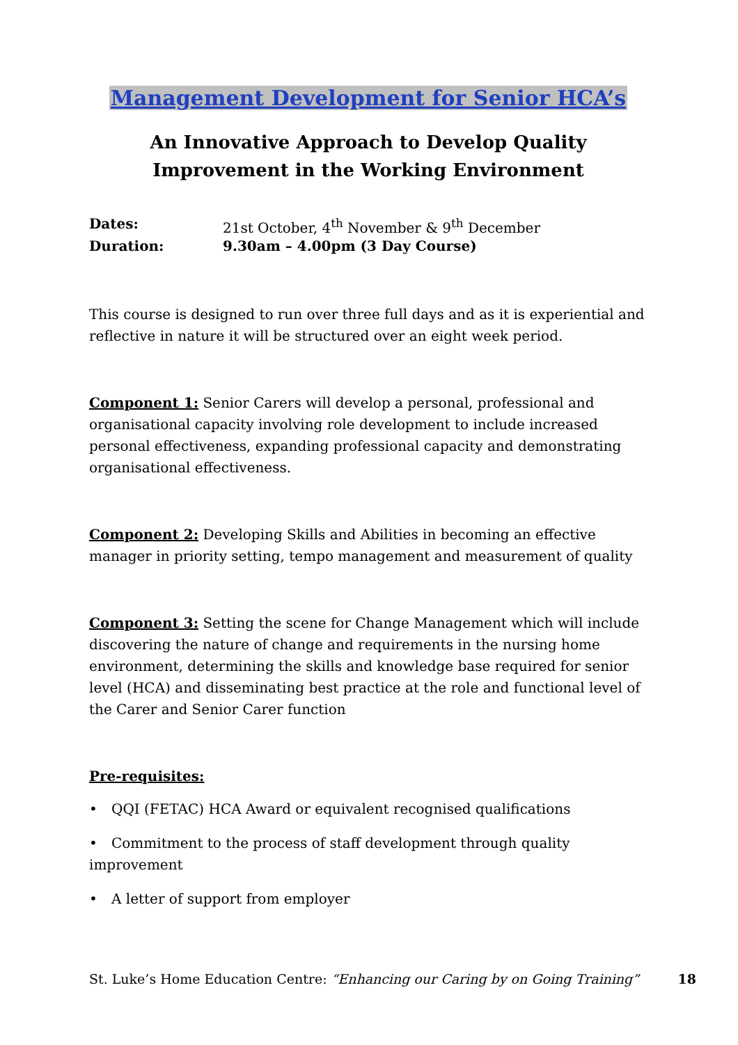Management Development for Senior HCA’s
An Innovative Approach to Develop Quality Improvement in the Working Environment
Dates: 21st October, 4<sup>th</sup> November & 9<sup>th</sup> December
Duration: 9.30am – 4.00pm (3 Day Course)
This course is designed to run over three full days and as it is experiential and reflective in nature it will be structured over an eight week period.
Component 1: Senior Carers will develop a personal, professional and organisational capacity involving role development to include increased personal effectiveness, expanding professional capacity and demonstrating organisational effectiveness.
Component 2: Developing Skills and Abilities in becoming an effective manager in priority setting, tempo management and measurement of quality
Component 3: Setting the scene for Change Management which will include discovering the nature of change and requirements in the nursing home environment, determining the skills and knowledge base required for senior level (HCA) and disseminating best practice at the role and functional level of the Carer and Senior Carer function
Pre-requisites:
• QQI (FETAC) HCA Award or equivalent recognised qualifications
• Commitment to the process of staff development through quality improvement
• A letter of support from employer
St. Luke’s Home Education Centre: “Enhancing our Caring by on Going Training”
18